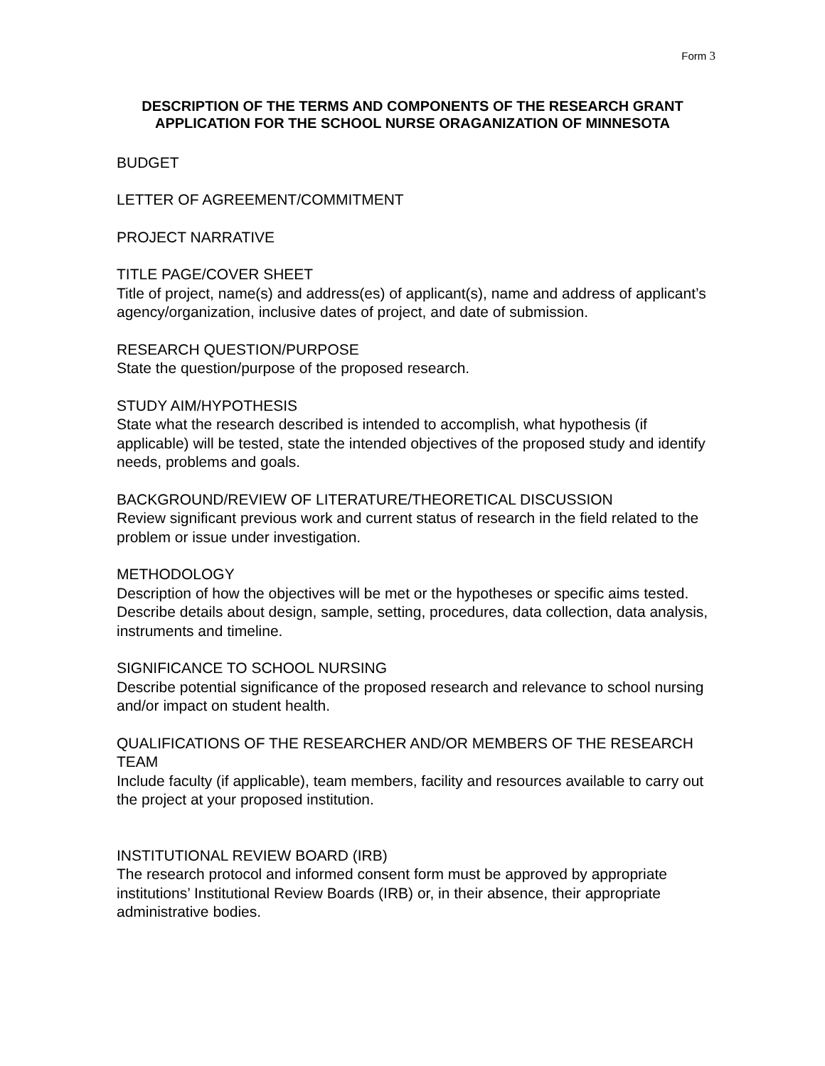Form 3
DESCRIPTION OF THE TERMS AND COMPONENTS OF THE RESEARCH GRANT APPLICATION FOR THE SCHOOL NURSE ORAGANIZATION OF MINNESOTA
BUDGET
LETTER OF AGREEMENT/COMMITMENT
PROJECT NARRATIVE
TITLE PAGE/COVER SHEET
Title of project, name(s) and address(es) of applicant(s), name and address of applicant’s agency/organization, inclusive dates of project, and date of submission.
RESEARCH QUESTION/PURPOSE
State the question/purpose of the proposed research.
STUDY AIM/HYPOTHESIS
State what the research described is intended to accomplish, what hypothesis (if applicable) will be tested, state the intended objectives of the proposed study and identify needs, problems and goals.
BACKGROUND/REVIEW OF LITERATURE/THEORETICAL DISCUSSION
Review significant previous work and current status of research in the field related to the problem or issue under investigation.
METHODOLOGY
Description of how the objectives will be met or the hypotheses or specific aims tested. Describe details about design, sample, setting, procedures, data collection, data analysis, instruments and timeline.
SIGNIFICANCE TO SCHOOL NURSING
Describe potential significance of the proposed research and relevance to school nursing and/or impact on student health.
QUALIFICATIONS OF THE RESEARCHER AND/OR MEMBERS OF THE RESEARCH TEAM
Include faculty (if applicable), team members, facility and resources available to carry out the project at your proposed institution.
INSTITUTIONAL REVIEW BOARD (IRB)
The research protocol and informed consent form must be approved by appropriate institutions’ Institutional Review Boards (IRB) or, in their absence, their appropriate administrative bodies.